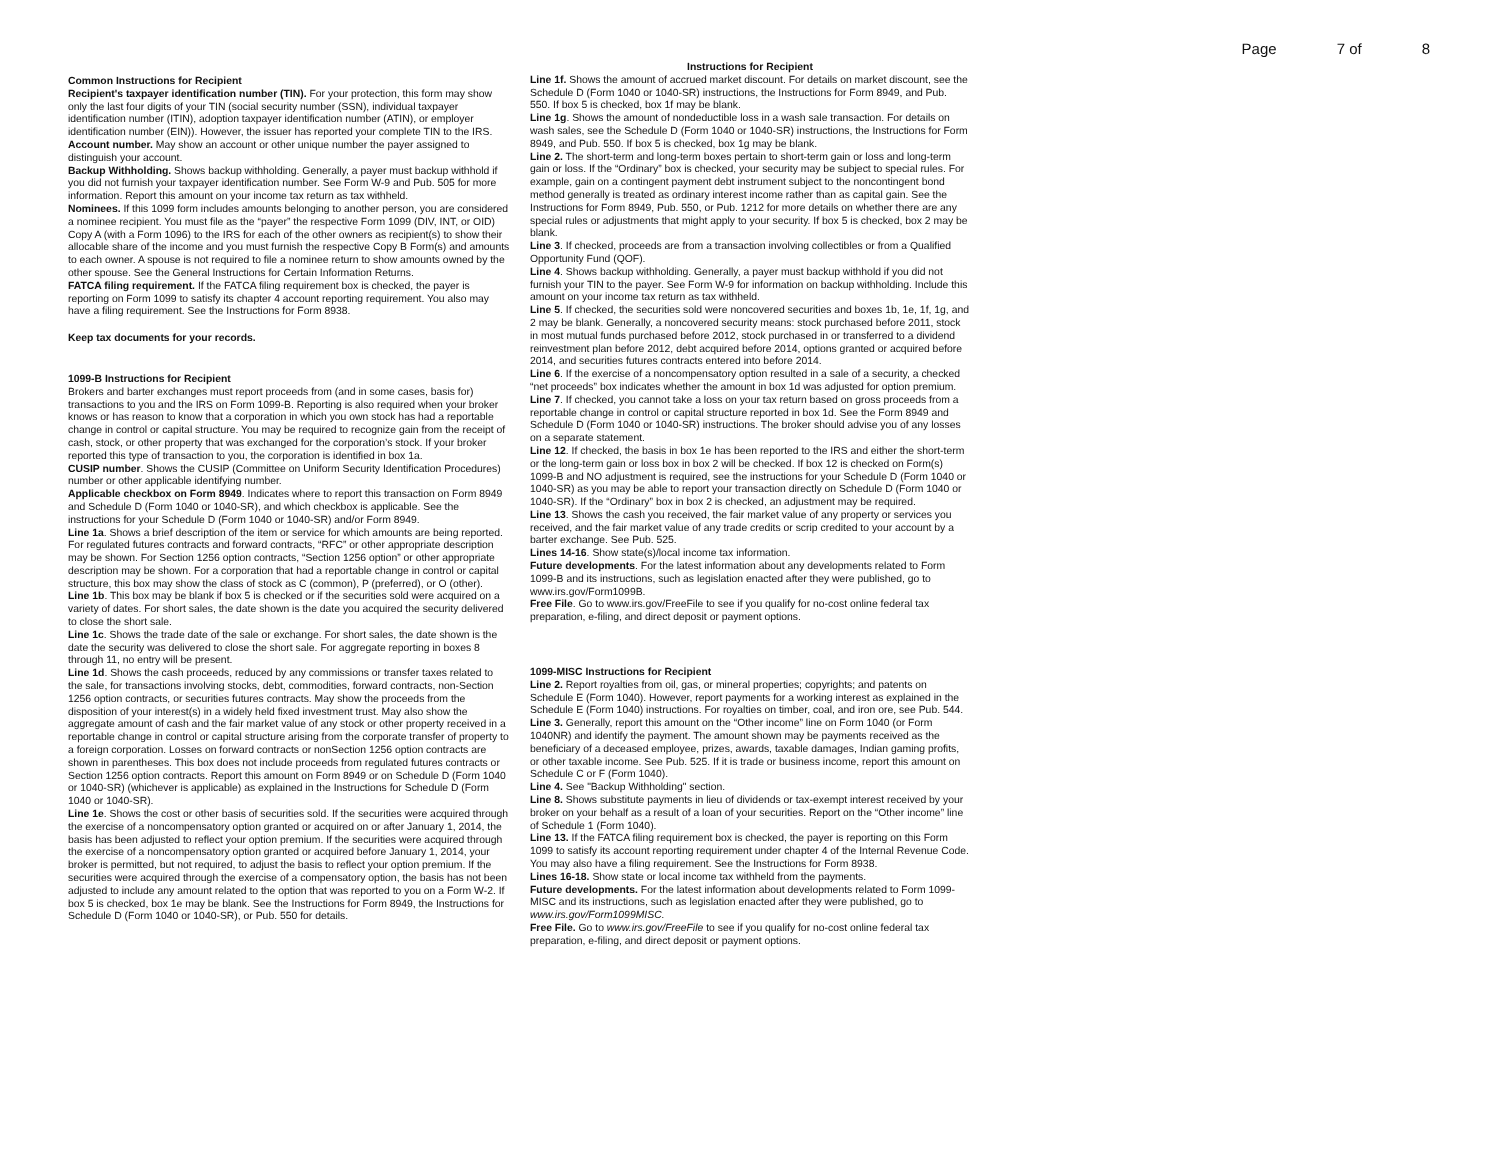Page 7 of 8
Common Instructions for Recipient
Recipient's taxpayer identification number (TIN). For your protection, this form may show only the last four digits of your TIN (social security number (SSN), individual taxpayer identification number (ITIN), adoption taxpayer identification number (ATIN), or employer identification number (EIN)). However, the issuer has reported your complete TIN to the IRS.
Account number. May show an account or other unique number the payer assigned to distinguish your account.
Backup Withholding. Shows backup withholding. Generally, a payer must backup withhold if you did not furnish your taxpayer identification number. See Form W-9 and Pub. 505 for more information. Report this amount on your income tax return as tax withheld.
Nominees. If this 1099 form includes amounts belonging to another person, you are considered a nominee recipient. You must file as the “payer” the respective Form 1099 (DIV, INT, or OID) Copy A (with a Form 1096) to the IRS for each of the other owners as recipient(s) to show their allocable share of the income and you must furnish the respective Copy B Form(s) and amounts to each owner. A spouse is not required to file a nominee return to show amounts owned by the other spouse. See the General Instructions for Certain Information Returns.
FATCA filing requirement. If the FATCA filing requirement box is checked, the payer is reporting on Form 1099 to satisfy its chapter 4 account reporting requirement. You also may have a filing requirement. See the Instructions for Form 8938.
Keep tax documents for your records.
1099-B Instructions for Recipient
Brokers and barter exchanges must report proceeds from (and in some cases, basis for) transactions to you and the IRS on Form 1099-B. Reporting is also required when your broker knows or has reason to know that a corporation in which you own stock has had a reportable change in control or capital structure. You may be required to recognize gain from the receipt of cash, stock, or other property that was exchanged for the corporation’s stock. If your broker reported this type of transaction to you, the corporation is identified in box 1a.
CUSIP number. Shows the CUSIP (Committee on Uniform Security Identification Procedures) number or other applicable identifying number.
Applicable checkbox on Form 8949. Indicates where to report this transaction on Form 8949 and Schedule D (Form 1040 or 1040-SR), and which checkbox is applicable. See the instructions for your Schedule D (Form 1040 or 1040-SR) and/or Form 8949.
Line 1a. Shows a brief description of the item or service for which amounts are being reported. For regulated futures contracts and forward contracts, “RFC” or other appropriate description may be shown. For Section 1256 option contracts, “Section 1256 option” or other appropriate description may be shown. For a corporation that had a reportable change in control or capital structure, this box may show the class of stock as C (common), P (preferred), or O (other).
Line 1b. This box may be blank if box 5 is checked or if the securities sold were acquired on a variety of dates. For short sales, the date shown is the date you acquired the security delivered to close the short sale.
Line 1c. Shows the trade date of the sale or exchange. For short sales, the date shown is the date the security was delivered to close the short sale. For aggregate reporting in boxes 8 through 11, no entry will be present.
Line 1d. Shows the cash proceeds, reduced by any commissions or transfer taxes related to the sale, for transactions involving stocks, debt, commodities, forward contracts, non-Section 1256 option contracts, or securities futures contracts. May show the proceeds from the disposition of your interest(s) in a widely held fixed investment trust. May also show the aggregate amount of cash and the fair market value of any stock or other property received in a reportable change in control or capital structure arising from the corporate transfer of property to a foreign corporation. Losses on forward contracts or nonSection 1256 option contracts are shown in parentheses. This box does not include proceeds from regulated futures contracts or Section 1256 option contracts. Report this amount on Form 8949 or on Schedule D (Form 1040 or 1040-SR) (whichever is applicable) as explained in the Instructions for Schedule D (Form 1040 or 1040-SR).
Line 1e. Shows the cost or other basis of securities sold. If the securities were acquired through the exercise of a noncompensatory option granted or acquired on or after January 1, 2014, the basis has been adjusted to reflect your option premium. If the securities were acquired through the exercise of a noncompensatory option granted or acquired before January 1, 2014, your broker is permitted, but not required, to adjust the basis to reflect your option premium. If the securities were acquired through the exercise of a compensatory option, the basis has not been adjusted to include any amount related to the option that was reported to you on a Form W-2. If box 5 is checked, box 1e may be blank. See the Instructions for Form 8949, the Instructions for Schedule D (Form 1040 or 1040-SR), or Pub. 550 for details.
Instructions for Recipient
Line 1f. Shows the amount of accrued market discount. For details on market discount, see the Schedule D (Form 1040 or 1040-SR) instructions, the Instructions for Form 8949, and Pub. 550. If box 5 is checked, box 1f may be blank.
Line 1g. Shows the amount of nondeductible loss in a wash sale transaction. For details on wash sales, see the Schedule D (Form 1040 or 1040-SR) instructions, the Instructions for Form 8949, and Pub. 550. If box 5 is checked, box 1g may be blank.
Line 2. The short-term and long-term boxes pertain to short-term gain or loss and long-term gain or loss. If the “Ordinary” box is checked, your security may be subject to special rules. For example, gain on a contingent payment debt instrument subject to the noncontingent bond method generally is treated as ordinary interest income rather than as capital gain. See the Instructions for Form 8949, Pub. 550, or Pub. 1212 for more details on whether there are any special rules or adjustments that might apply to your security. If box 5 is checked, box 2 may be blank.
Line 3. If checked, proceeds are from a transaction involving collectibles or from a Qualified Opportunity Fund (QOF).
Line 4. Shows backup withholding. Generally, a payer must backup withhold if you did not furnish your TIN to the payer. See Form W-9 for information on backup withholding. Include this amount on your income tax return as tax withheld.
Line 5. If checked, the securities sold were noncovered securities and boxes 1b, 1e, 1f, 1g, and 2 may be blank. Generally, a noncovered security means: stock purchased before 2011, stock in most mutual funds purchased before 2012, stock purchased in or transferred to a dividend reinvestment plan before 2012, debt acquired before 2014, options granted or acquired before 2014, and securities futures contracts entered into before 2014.
Line 6. If the exercise of a noncompensatory option resulted in a sale of a security, a checked “net proceeds” box indicates whether the amount in box 1d was adjusted for option premium.
Line 7. If checked, you cannot take a loss on your tax return based on gross proceeds from a reportable change in control or capital structure reported in box 1d. See the Form 8949 and Schedule D (Form 1040 or 1040-SR) instructions. The broker should advise you of any losses on a separate statement.
Line 12. If checked, the basis in box 1e has been reported to the IRS and either the short-term or the long-term gain or loss box in box 2 will be checked. If box 12 is checked on Form(s) 1099-B and NO adjustment is required, see the instructions for your Schedule D (Form 1040 or 1040-SR) as you may be able to report your transaction directly on Schedule D (Form 1040 or 1040-SR). If the “Ordinary” box in box 2 is checked, an adjustment may be required.
Line 13. Shows the cash you received, the fair market value of any property or services you received, and the fair market value of any trade credits or scrip credited to your account by a barter exchange. See Pub. 525.
Lines 14-16. Show state(s)/local income tax information.
Future developments. For the latest information about any developments related to Form 1099-B and its instructions, such as legislation enacted after they were published, go to www.irs.gov/Form1099B.
Free File. Go to www.irs.gov/FreeFile to see if you qualify for no-cost online federal tax preparation, e-filing, and direct deposit or payment options.
1099-MISC Instructions for Recipient
Line 2. Report royalties from oil, gas, or mineral properties; copyrights; and patents on Schedule E (Form 1040). However, report payments for a working interest as explained in the Schedule E (Form 1040) instructions. For royalties on timber, coal, and iron ore, see Pub. 544.
Line 3. Generally, report this amount on the “Other income” line on Form 1040 (or Form 1040NR) and identify the payment. The amount shown may be payments received as the beneficiary of a deceased employee, prizes, awards, taxable damages, Indian gaming profits, or other taxable income. See Pub. 525. If it is trade or business income, report this amount on Schedule C or F (Form 1040).
Line 4. See "Backup Withholding" section.
Line 8. Shows substitute payments in lieu of dividends or tax-exempt interest received by your broker on your behalf as a result of a loan of your securities. Report on the “Other income” line of Schedule 1 (Form 1040).
Line 13. If the FATCA filing requirement box is checked, the payer is reporting on this Form 1099 to satisfy its account reporting requirement under chapter 4 of the Internal Revenue Code. You may also have a filing requirement. See the Instructions for Form 8938.
Lines 16-18. Show state or local income tax withheld from the payments.
Future developments. For the latest information about developments related to Form 1099-MISC and its instructions, such as legislation enacted after they were published, go to www.irs.gov/Form1099MISC.
Free File. Go to www.irs.gov/FreeFile to see if you qualify for no-cost online federal tax preparation, e-filing, and direct deposit or payment options.